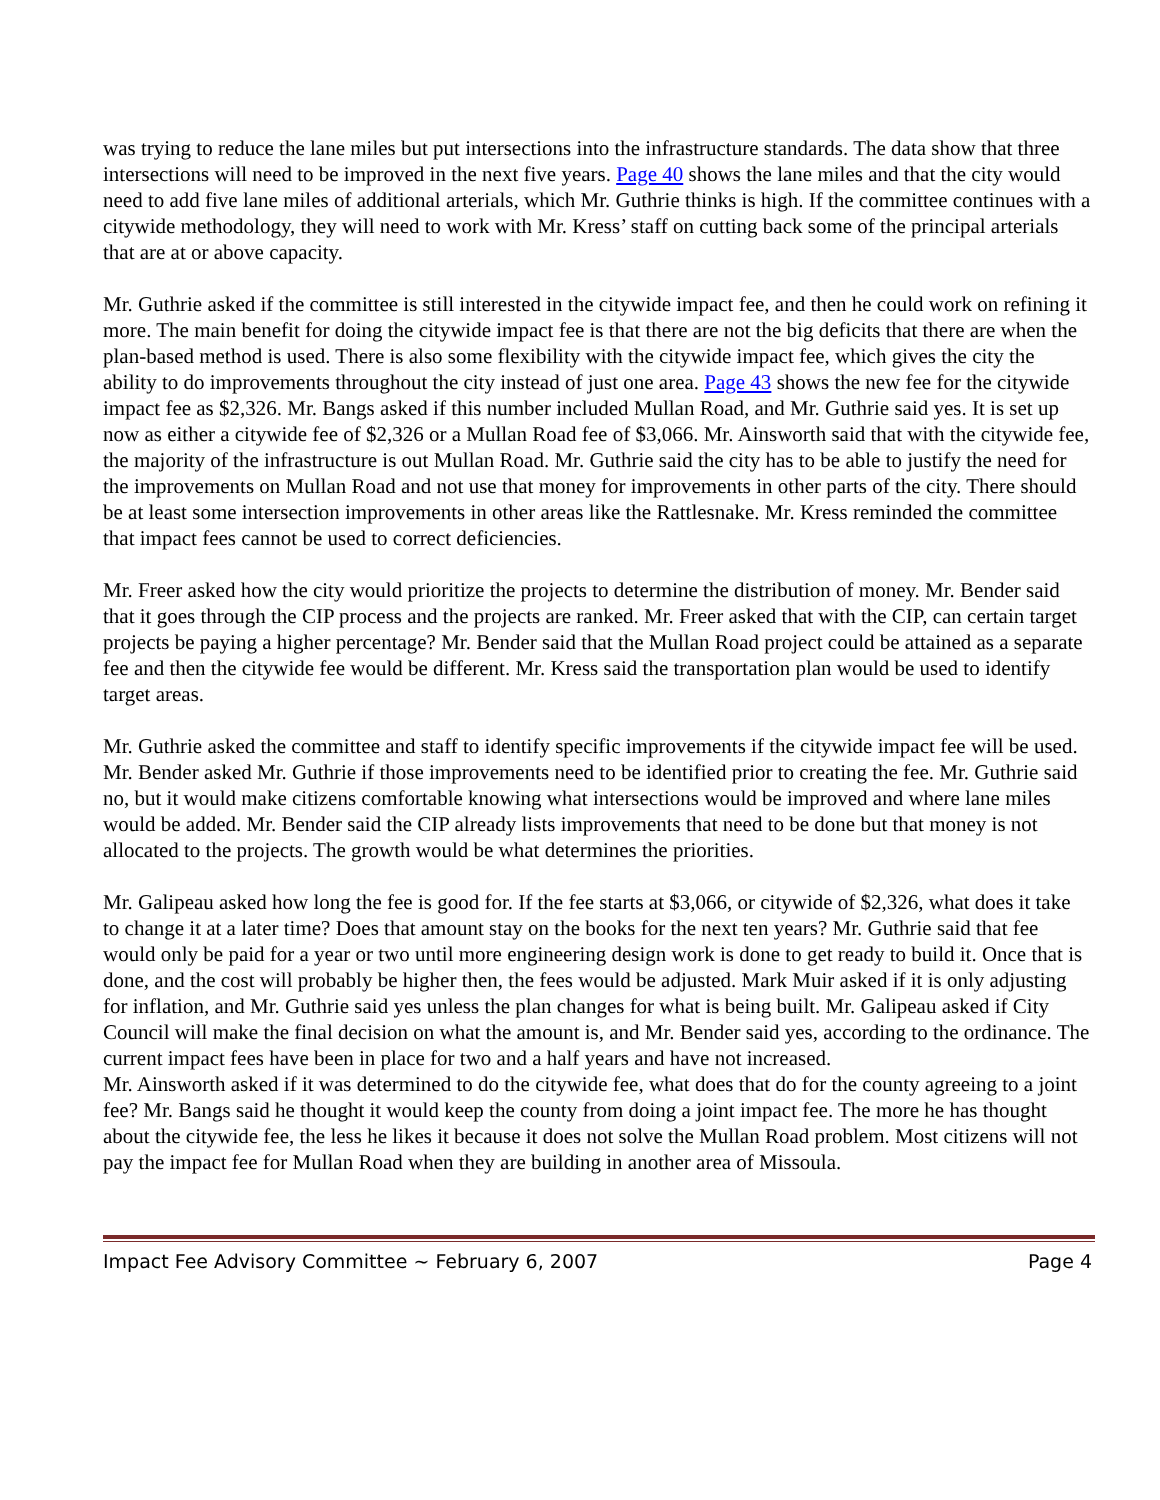was trying to reduce the lane miles but put intersections into the infrastructure standards. The data show that three intersections will need to be improved in the next five years. Page 40 shows the lane miles and that the city would need to add five lane miles of additional arterials, which Mr. Guthrie thinks is high. If the committee continues with a citywide methodology, they will need to work with Mr. Kress’ staff on cutting back some of the principal arterials that are at or above capacity.
Mr. Guthrie asked if the committee is still interested in the citywide impact fee, and then he could work on refining it more. The main benefit for doing the citywide impact fee is that there are not the big deficits that there are when the plan-based method is used. There is also some flexibility with the citywide impact fee, which gives the city the ability to do improvements throughout the city instead of just one area. Page 43 shows the new fee for the citywide impact fee as $2,326. Mr. Bangs asked if this number included Mullan Road, and Mr. Guthrie said yes. It is set up now as either a citywide fee of $2,326 or a Mullan Road fee of $3,066. Mr. Ainsworth said that with the citywide fee, the majority of the infrastructure is out Mullan Road. Mr. Guthrie said the city has to be able to justify the need for the improvements on Mullan Road and not use that money for improvements in other parts of the city. There should be at least some intersection improvements in other areas like the Rattlesnake. Mr. Kress reminded the committee that impact fees cannot be used to correct deficiencies.
Mr. Freer asked how the city would prioritize the projects to determine the distribution of money. Mr. Bender said that it goes through the CIP process and the projects are ranked. Mr. Freer asked that with the CIP, can certain target projects be paying a higher percentage? Mr. Bender said that the Mullan Road project could be attained as a separate fee and then the citywide fee would be different. Mr. Kress said the transportation plan would be used to identify target areas.
Mr. Guthrie asked the committee and staff to identify specific improvements if the citywide impact fee will be used. Mr. Bender asked Mr. Guthrie if those improvements need to be identified prior to creating the fee. Mr. Guthrie said no, but it would make citizens comfortable knowing what intersections would be improved and where lane miles would be added. Mr. Bender said the CIP already lists improvements that need to be done but that money is not allocated to the projects. The growth would be what determines the priorities.
Mr. Galipeau asked how long the fee is good for. If the fee starts at $3,066, or citywide of $2,326, what does it take to change it at a later time? Does that amount stay on the books for the next ten years? Mr. Guthrie said that fee would only be paid for a year or two until more engineering design work is done to get ready to build it. Once that is done, and the cost will probably be higher then, the fees would be adjusted. Mark Muir asked if it is only adjusting for inflation, and Mr. Guthrie said yes unless the plan changes for what is being built. Mr. Galipeau asked if City Council will make the final decision on what the amount is, and Mr. Bender said yes, according to the ordinance. The current impact fees have been in place for two and a half years and have not increased.
Mr. Ainsworth asked if it was determined to do the citywide fee, what does that do for the county agreeing to a joint fee? Mr. Bangs said he thought it would keep the county from doing a joint impact fee. The more he has thought about the citywide fee, the less he likes it because it does not solve the Mullan Road problem. Most citizens will not pay the impact fee for Mullan Road when they are building in another area of Missoula.
Impact Fee Advisory Committee ~ February 6, 2007 Page 4